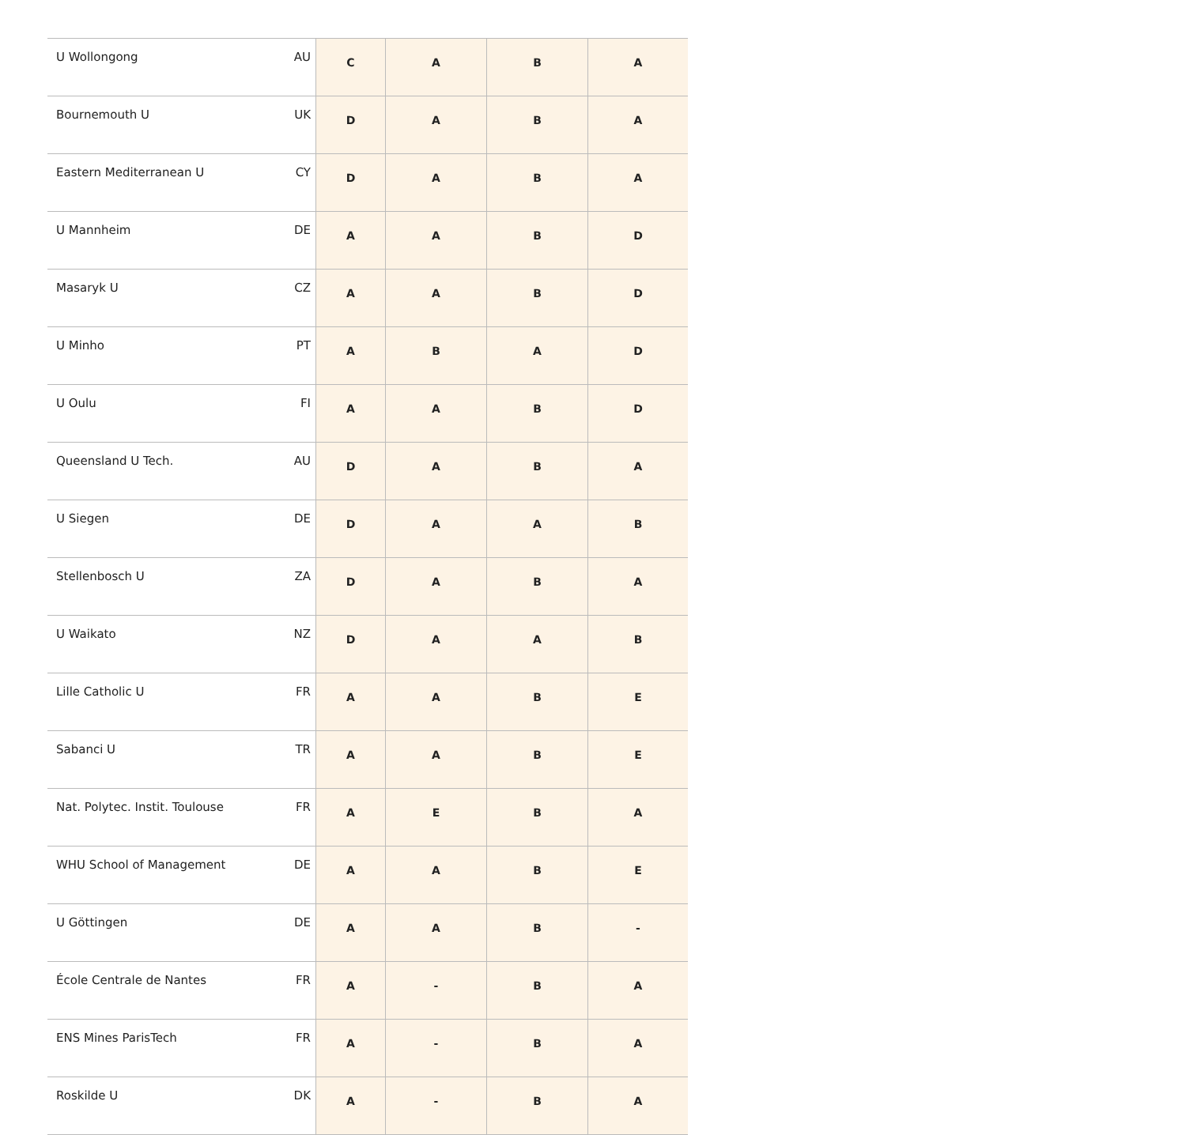| U Wollongong | AU | C | A | B | A |
| Bournemouth U | UK | D | A | B | A |
| Eastern Mediterranean U | CY | D | A | B | A |
| U Mannheim | DE | A | A | B | D |
| Masaryk U | CZ | A | A | B | D |
| U Minho | PT | A | B | A | D |
| U Oulu | FI | A | A | B | D |
| Queensland U Tech. | AU | D | A | B | A |
| U Siegen | DE | D | A | A | B |
| Stellenbosch U | ZA | D | A | B | A |
| U Waikato | NZ | D | A | A | B |
| Lille Catholic U | FR | A | A | B | E |
| Sabanci U | TR | A | A | B | E |
| Nat. Polytec. Instit. Toulouse | FR | A | E | B | A |
| WHU School of Management | DE | A | A | B | E |
| U Göttingen | DE | A | A | B | - |
| École Centrale de Nantes | FR | A | - | B | A |
| ENS Mines ParisTech | FR | A | - | B | A |
| Roskilde U | DK | A | - | B | A |